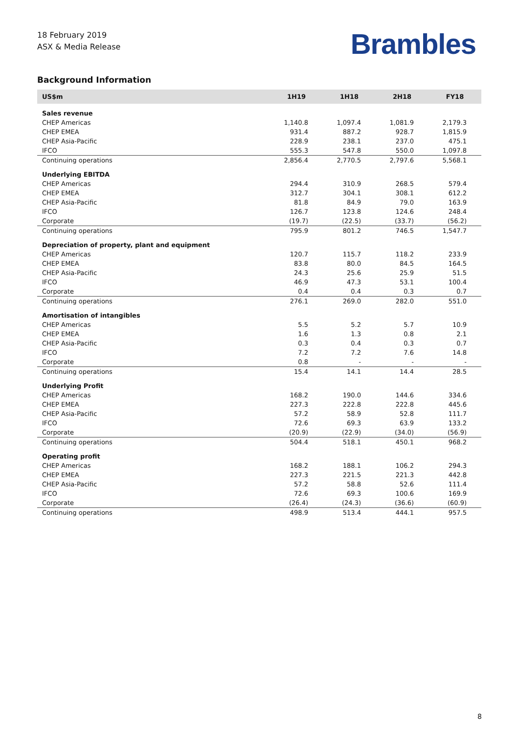18 February 2019
ASX & Media Release
Brambles
Background Information
| US$m | 1H19 | 1H18 | 2H18 | FY18 |
| --- | --- | --- | --- | --- |
| Sales revenue | | | | |
| CHEP Americas | 1,140.8 | 1,097.4 | 1,081.9 | 2,179.3 |
| CHEP EMEA | 931.4 | 887.2 | 928.7 | 1,815.9 |
| CHEP Asia-Pacific | 228.9 | 238.1 | 237.0 | 475.1 |
| IFCO | 555.3 | 547.8 | 550.0 | 1,097.8 |
| Continuing operations | 2,856.4 | 2,770.5 | 2,797.6 | 5,568.1 |
| Underlying EBITDA | | | | |
| CHEP Americas | 294.4 | 310.9 | 268.5 | 579.4 |
| CHEP EMEA | 312.7 | 304.1 | 308.1 | 612.2 |
| CHEP Asia-Pacific | 81.8 | 84.9 | 79.0 | 163.9 |
| IFCO | 126.7 | 123.8 | 124.6 | 248.4 |
| Corporate | (19.7) | (22.5) | (33.7) | (56.2) |
| Continuing operations | 795.9 | 801.2 | 746.5 | 1,547.7 |
| Depreciation of property, plant and equipment | | | | |
| CHEP Americas | 120.7 | 115.7 | 118.2 | 233.9 |
| CHEP EMEA | 83.8 | 80.0 | 84.5 | 164.5 |
| CHEP Asia-Pacific | 24.3 | 25.6 | 25.9 | 51.5 |
| IFCO | 46.9 | 47.3 | 53.1 | 100.4 |
| Corporate | 0.4 | 0.4 | 0.3 | 0.7 |
| Continuing operations | 276.1 | 269.0 | 282.0 | 551.0 |
| Amortisation of intangibles | | | | |
| CHEP Americas | 5.5 | 5.2 | 5.7 | 10.9 |
| CHEP EMEA | 1.6 | 1.3 | 0.8 | 2.1 |
| CHEP Asia-Pacific | 0.3 | 0.4 | 0.3 | 0.7 |
| IFCO | 7.2 | 7.2 | 7.6 | 14.8 |
| Corporate | 0.8 | - | - | - |
| Continuing operations | 15.4 | 14.1 | 14.4 | 28.5 |
| Underlying Profit | | | | |
| CHEP Americas | 168.2 | 190.0 | 144.6 | 334.6 |
| CHEP EMEA | 227.3 | 222.8 | 222.8 | 445.6 |
| CHEP Asia-Pacific | 57.2 | 58.9 | 52.8 | 111.7 |
| IFCO | 72.6 | 69.3 | 63.9 | 133.2 |
| Corporate | (20.9) | (22.9) | (34.0) | (56.9) |
| Continuing operations | 504.4 | 518.1 | 450.1 | 968.2 |
| Operating profit | | | | |
| CHEP Americas | 168.2 | 188.1 | 106.2 | 294.3 |
| CHEP EMEA | 227.3 | 221.5 | 221.3 | 442.8 |
| CHEP Asia-Pacific | 57.2 | 58.8 | 52.6 | 111.4 |
| IFCO | 72.6 | 69.3 | 100.6 | 169.9 |
| Corporate | (26.4) | (24.3) | (36.6) | (60.9) |
| Continuing operations | 498.9 | 513.4 | 444.1 | 957.5 |
8